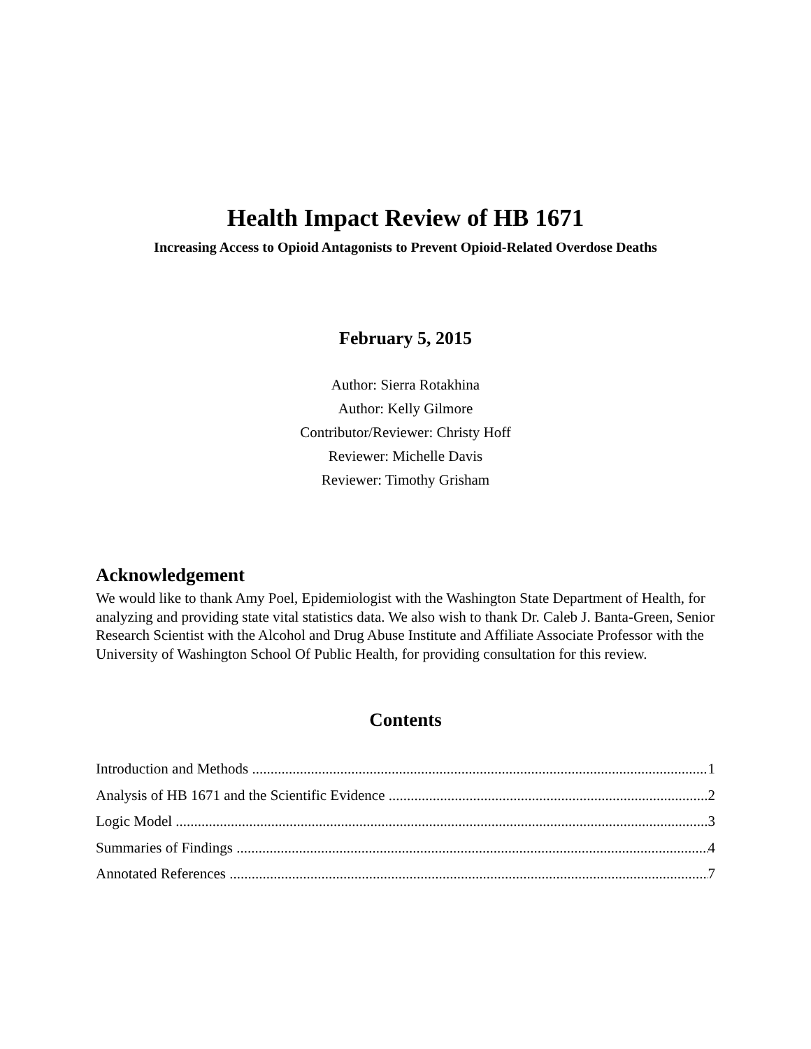Health Impact Review of HB 1671
Increasing Access to Opioid Antagonists to Prevent Opioid-Related Overdose Deaths
February 5, 2015
Author: Sierra Rotakhina
Author: Kelly Gilmore
Contributor/Reviewer: Christy Hoff
Reviewer: Michelle Davis
Reviewer: Timothy Grisham
Acknowledgement
We would like to thank Amy Poel, Epidemiologist with the Washington State Department of Health, for analyzing and providing state vital statistics data. We also wish to thank Dr. Caleb J. Banta-Green, Senior Research Scientist with the Alcohol and Drug Abuse Institute and Affiliate Associate Professor with the University of Washington School Of Public Health, for providing consultation for this review.
Contents
Introduction and Methods 1
Analysis of HB 1671 and the Scientific Evidence 2
Logic Model 3
Summaries of Findings 4
Annotated References 7